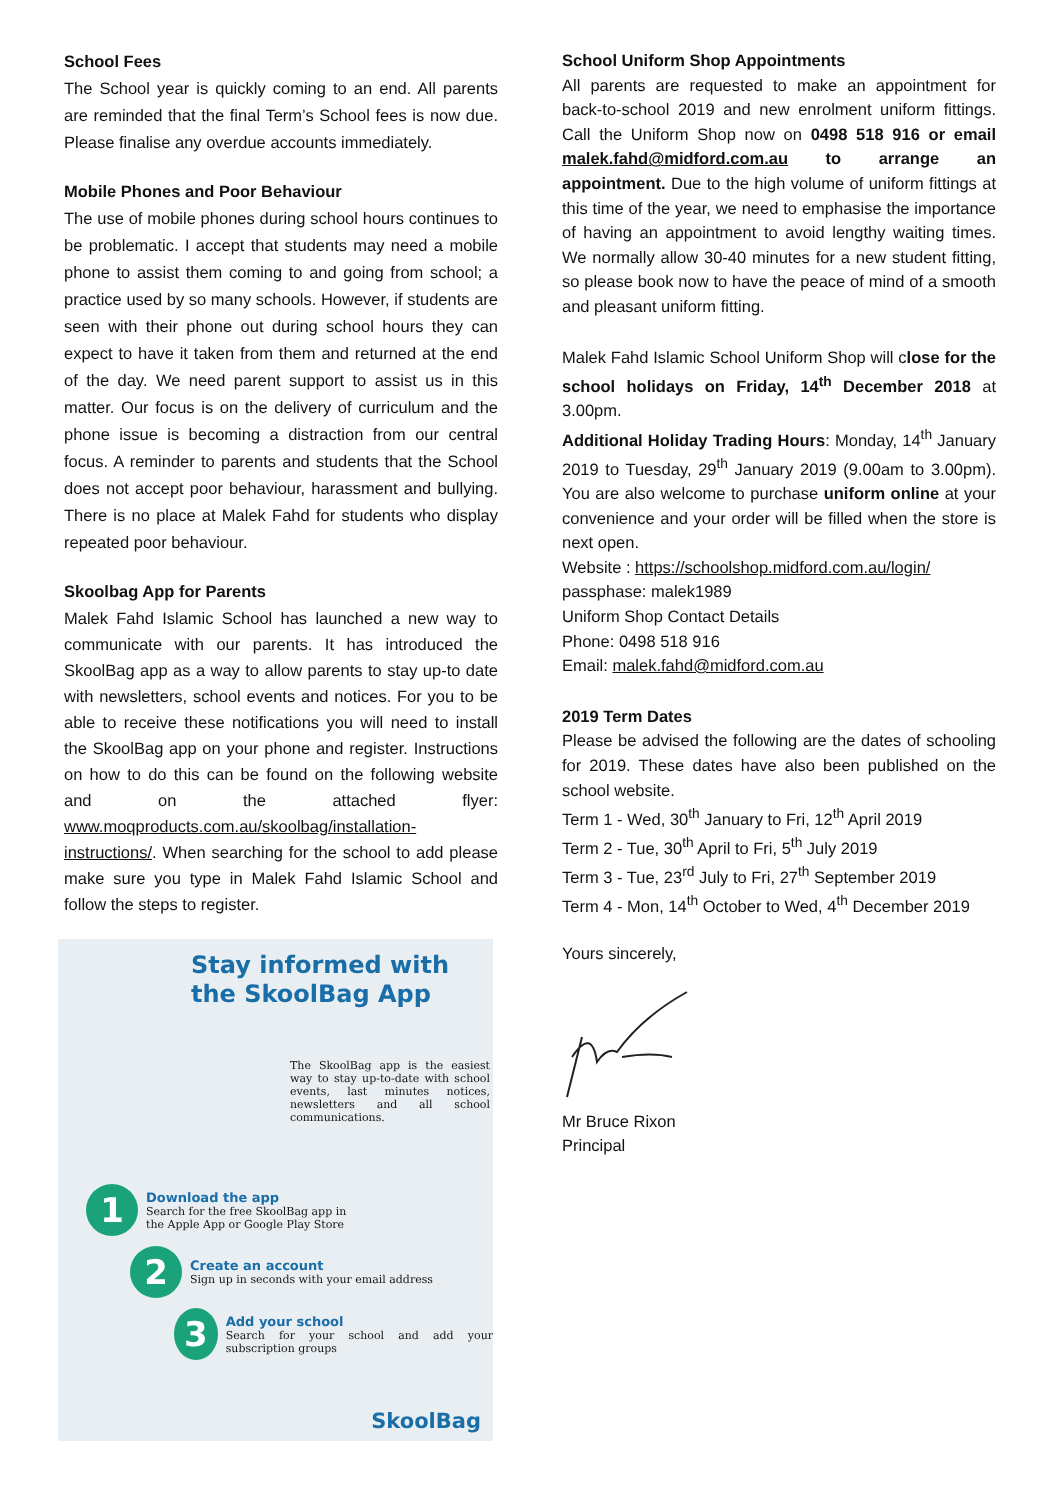School Fees
The School year is quickly coming to an end. All parents are reminded that the final Term’s School fees is now due. Please finalise any overdue accounts immediately.
Mobile Phones and Poor Behaviour
The use of mobile phones during school hours continues to be problematic. I accept that students may need a mobile phone to assist them coming to and going from school; a practice used by so many schools. However, if students are seen with their phone out during school hours they can expect to have it taken from them and returned at the end of the day. We need parent support to assist us in this matter. Our focus is on the delivery of curriculum and the phone issue is becoming a distraction from our central focus. A reminder to parents and students that the School does not accept poor behaviour, harassment and bullying. There is no place at Malek Fahd for students who display repeated poor behaviour.
Skoolbag App for Parents
Malek Fahd Islamic School has launched a new way to communicate with our parents. It has introduced the SkoolBag app as a way to allow parents to stay up-to date with newsletters, school events and notices. For you to be able to receive these notifications you will need to install the SkoolBag app on your phone and register. Instructions on how to do this can be found on the following website and on the attached flyer: www.moqproducts.com.au/skoolbag/installation-instructions/. When searching for the school to add please make sure you type in Malek Fahd Islamic School and follow the steps to register.
Stay informed with
the SkoolBag App
The SkoolBag app is the easiest way to stay up-to-date with school events, last minutes notices, newsletters and all school communications.
1
Download the app
Search for the free SkoolBag app in
the Apple App or Google Play Store
2
Create an account
Sign up in seconds with your email address
3
Add your school
Search for your school and add your subscription groups
SkoolBag
School Uniform Shop Appointments
All parents are requested to make an appointment for back-to-school 2019 and new enrolment uniform fittings. Call the Uniform Shop now on 0498 518 916 or email malek.fahd@midford.com.au to arrange an appointment. Due to the high volume of uniform fittings at this time of the year, we need to emphasise the importance of having an appointment to avoid lengthy waiting times. We normally allow 30-40 minutes for a new student fitting, so please book now to have the peace of mind of a smooth and pleasant uniform fitting.
Malek Fahd Islamic School Uniform Shop will close for the school holidays on Friday, 14<sup>th</sup> December 2018 at 3.00pm.
Additional Holiday Trading Hours: Monday, 14<sup>th</sup> January 2019 to Tuesday, 29<sup>th</sup> January 2019 (9.00am to 3.00pm). You are also welcome to purchase uniform online at your convenience and your order will be filled when the store is next open.
Website : https://schoolshop.midford.com.au/login/
passphase: malek1989
Uniform Shop Contact Details
Phone: 0498 518 916
Email: malek.fahd@midford.com.au
2019 Term Dates
Please be advised the following are the dates of schooling for 2019. These dates have also been published on the school website.
Term 1 - Wed, 30<sup>th</sup> January to Fri, 12<sup>th</sup> April 2019
Term 2 - Tue, 30<sup>th</sup> April to Fri, 5<sup>th</sup> July 2019
Term 3 - Tue, 23<sup>rd</sup> July to Fri, 27<sup>th</sup> September 2019
Term 4 - Mon, 14<sup>th</sup> October to Wed, 4<sup>th</sup> December 2019
Yours sincerely,
Mr Bruce Rixon
Principal